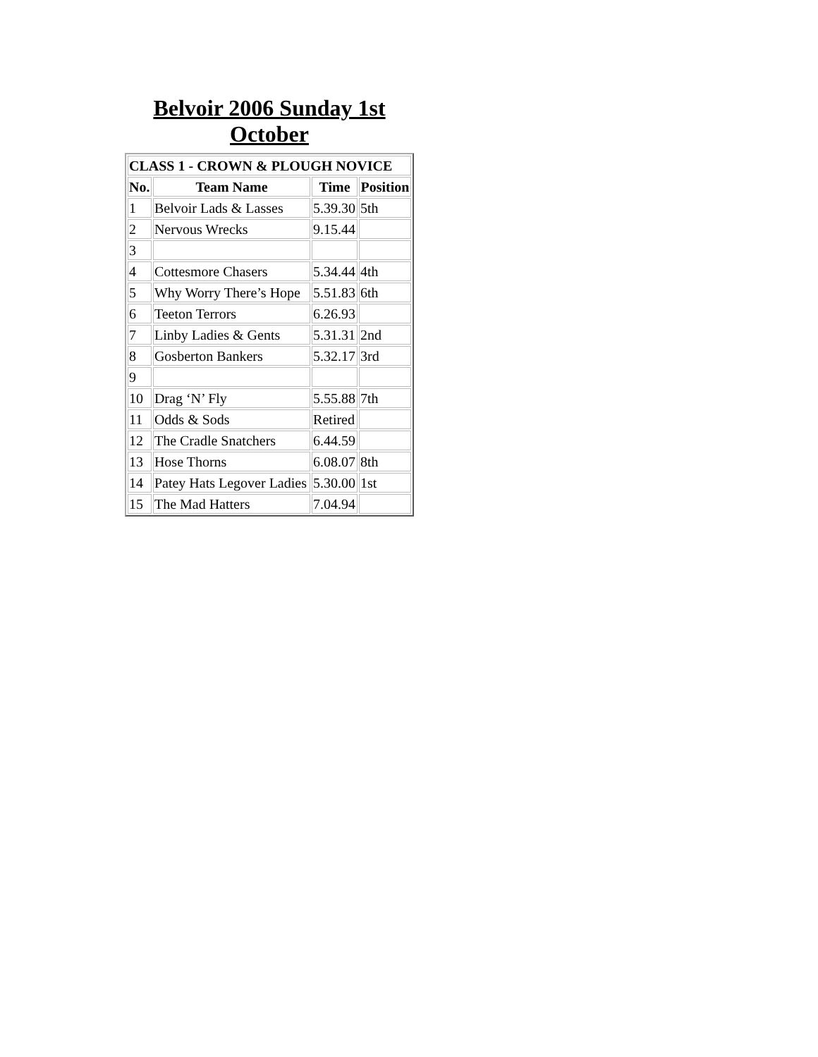Belvoir 2006 Sunday 1st October
| CLASS 1 - CROWN & PLOUGH NOVICE | | | |
| --- | --- | --- | --- |
| No. | Team Name | Time | Position |
| 1 | Belvoir Lads & Lasses | 5.39.30 | 5th |
| 2 | Nervous Wrecks | 9.15.44 | |
| 3 | | | |
| 4 | Cottesmore Chasers | 5.34.44 | 4th |
| 5 | Why Worry There’s Hope | 5.51.83 | 6th |
| 6 | Teeton Terrors | 6.26.93 | |
| 7 | Linby Ladies & Gents | 5.31.31 | 2nd |
| 8 | Gosberton Bankers | 5.32.17 | 3rd |
| 9 | | | |
| 10 | Drag ‘N’ Fly | 5.55.88 | 7th |
| 11 | Odds & Sods | Retired | |
| 12 | The Cradle Snatchers | 6.44.59 | |
| 13 | Hose Thorns | 6.08.07 | 8th |
| 14 | Patey Hats Legover Ladies | 5.30.00 | 1st |
| 15 | The Mad Hatters | 7.04.94 | |